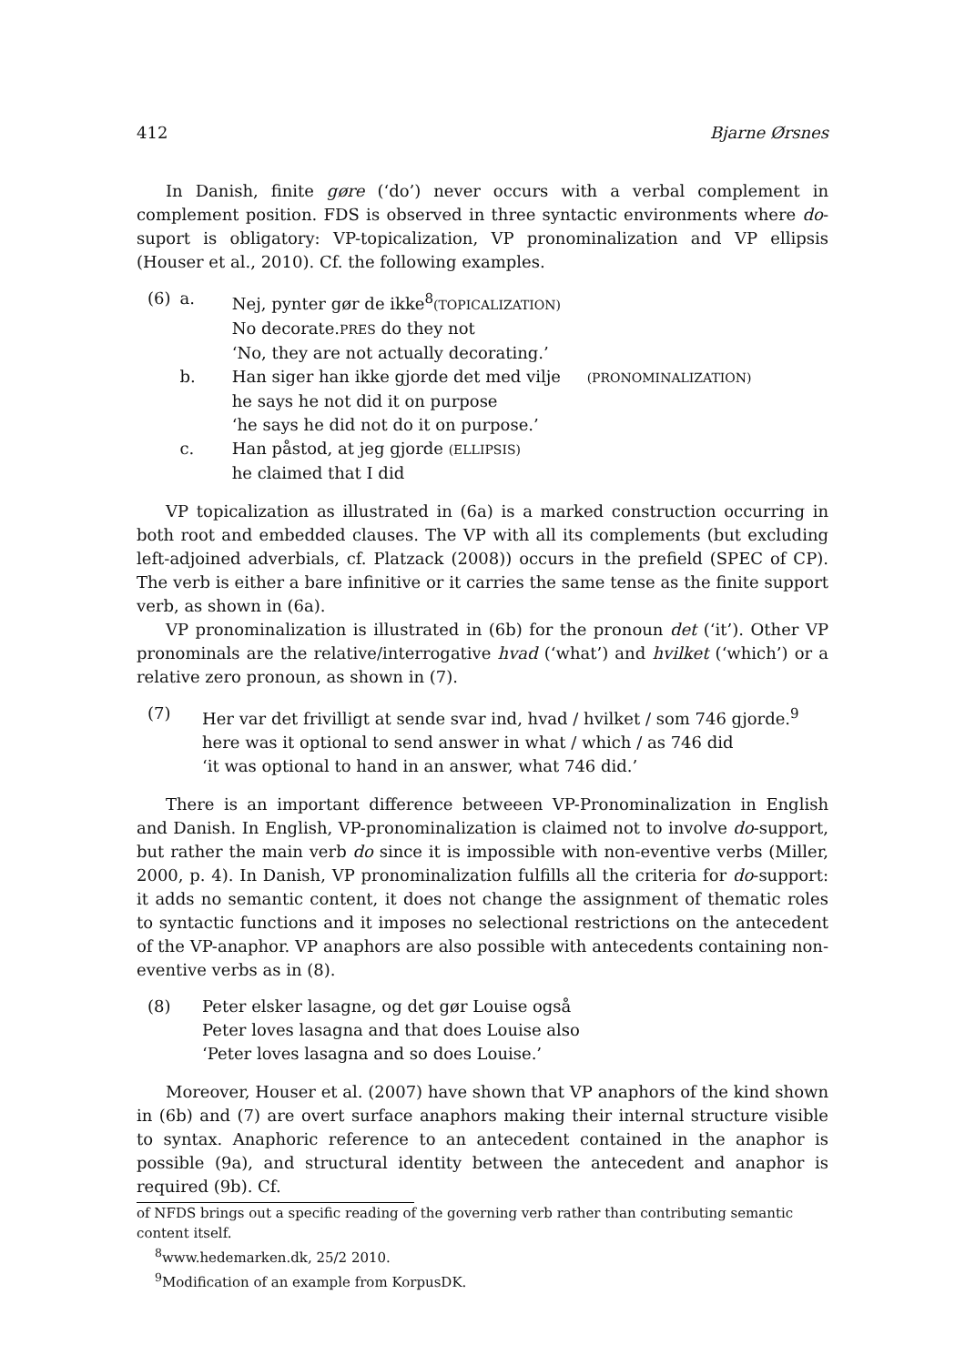412 Bjarne Ørsnes
In Danish, finite gøre (‘do’) never occurs with a verbal complement in complement position. FDS is observed in three syntactic environments where do-suport is obligatory: VP-topicalization, VP pronominalization and VP ellipsis (Houser et al., 2010). Cf. the following examples.
| (6) | a. | Nej, pynter gør de ikke<sup>8</sup> (TOPICALIZATION) No decorate. PRES do they not ‘No, they are not actually decorating.’ |
| | b. | Han siger han ikke gjorde det med vilje (PRONOMINALIZATION) he says he not did it on purpose ‘he says he did not do it on purpose.’ |
| | c. | Han påstod, at jeg gjorde (ELLIPSIS) he claimed that I did |
VP topicalization as illustrated in (6a) is a marked construction occurring in both root and embedded clauses. The VP with all its complements (but excluding left-adjoined adverbials, cf. Platzack (2008)) occurs in the prefield (SPEC of CP). The verb is either a bare infinitive or it carries the same tense as the finite support verb, as shown in (6a).
VP pronominalization is illustrated in (6b) for the pronoun det (‘it’). Other VP pronominals are the relative/interrogative hvad (‘what’) and hvilket (‘which’) or a relative zero pronoun, as shown in (7).
| (7) | Her var det frivilligt at sende svar ind, hvad / hvilket / som 746 gjorde.<sup>9</sup> here was it optional to send answer in what / which / as 746 did ‘it was optional to hand in an answer, what 746 did.’ |
There is an important difference betweeen VP-Pronominalization in English and Danish. In English, VP-pronominalization is claimed not to involve do-support, but rather the main verb do since it is impossible with non-eventive verbs (Miller, 2000, p. 4). In Danish, VP pronominalization fulfills all the criteria for do-support: it adds no semantic content, it does not change the assignment of thematic roles to syntactic functions and it imposes no selectional restrictions on the antecedent of the VP-anaphor. VP anaphors are also possible with antecedents containing non-eventive verbs as in (8).
| (8) | Peter elsker lasagne, og det gør Louise også Peter loves lasagna and that does Louise also ‘Peter loves lasagna and so does Louise.’ |
Moreover, Houser et al. (2007) have shown that VP anaphors of the kind shown in (6b) and (7) are overt surface anaphors making their internal structure visible to syntax. Anaphoric reference to an antecedent contained in the anaphor is possible (9a), and structural identity between the antecedent and anaphor is required (9b). Cf.
of NFDS brings out a specific reading of the governing verb rather than contributing semantic content itself.
<sup>8</sup> www.hedemarken.dk, 25/2 2010.
<sup>9</sup> Modification of an example from KorpusDK.